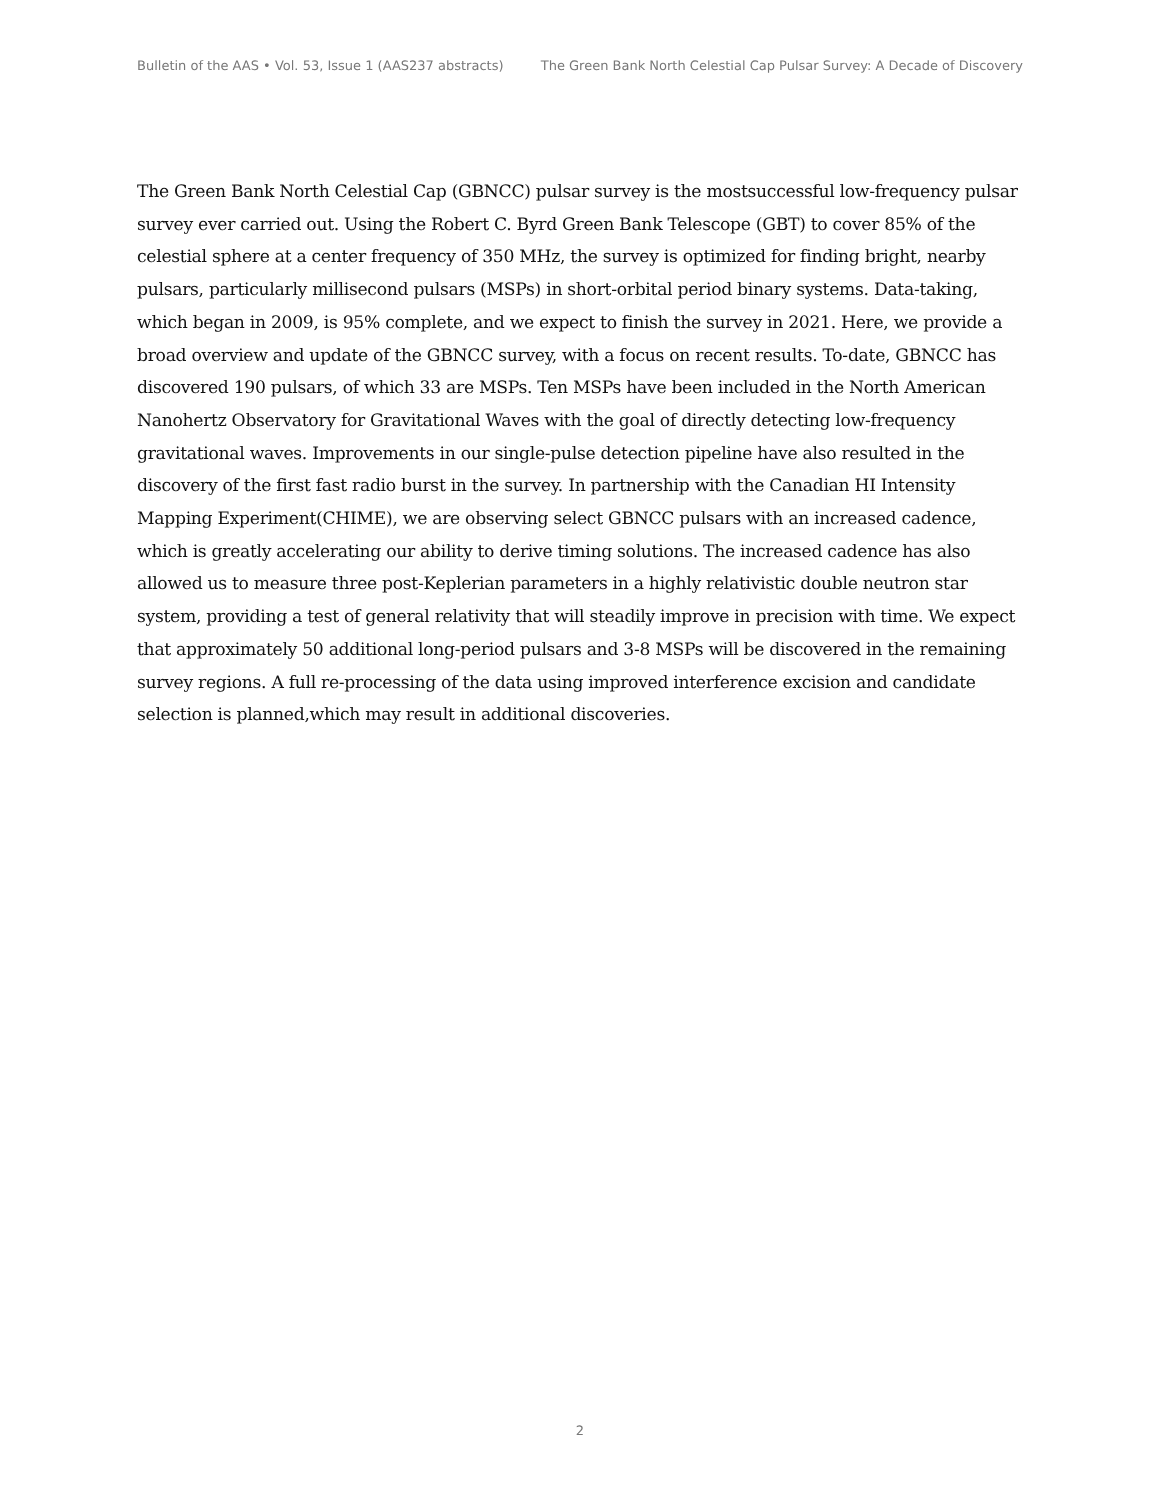Bulletin of the AAS • Vol. 53, Issue 1 (AAS237 abstracts) The Green Bank North Celestial Cap Pulsar Survey: A Decade of Discovery
The Green Bank North Celestial Cap (GBNCC) pulsar survey is the mostsuccessful low-frequency pulsar survey ever carried out. Using the Robert C. Byrd Green Bank Telescope (GBT) to cover 85% of the celestial sphere at a center frequency of 350 MHz, the survey is optimized for finding bright, nearby pulsars, particularly millisecond pulsars (MSPs) in short-orbital period binary systems. Data-taking, which began in 2009, is 95% complete, and we expect to finish the survey in 2021. Here, we provide a broad overview and update of the GBNCC survey, with a focus on recent results. To-date, GBNCC has discovered 190 pulsars, of which 33 are MSPs. Ten MSPs have been included in the North American Nanohertz Observatory for Gravitational Waves with the goal of directly detecting low-frequency gravitational waves. Improvements in our single-pulse detection pipeline have also resulted in the discovery of the first fast radio burst in the survey. In partnership with the Canadian HI Intensity Mapping Experiment(CHIME), we are observing select GBNCC pulsars with an increased cadence, which is greatly accelerating our ability to derive timing solutions. The increased cadence has also allowed us to measure three post-Keplerian parameters in a highly relativistic double neutron star system, providing a test of general relativity that will steadily improve in precision with time. We expect that approximately 50 additional long-period pulsars and 3-8 MSPs will be discovered in the remaining survey regions. A full re-processing of the data using improved interference excision and candidate selection is planned,which may result in additional discoveries.
2